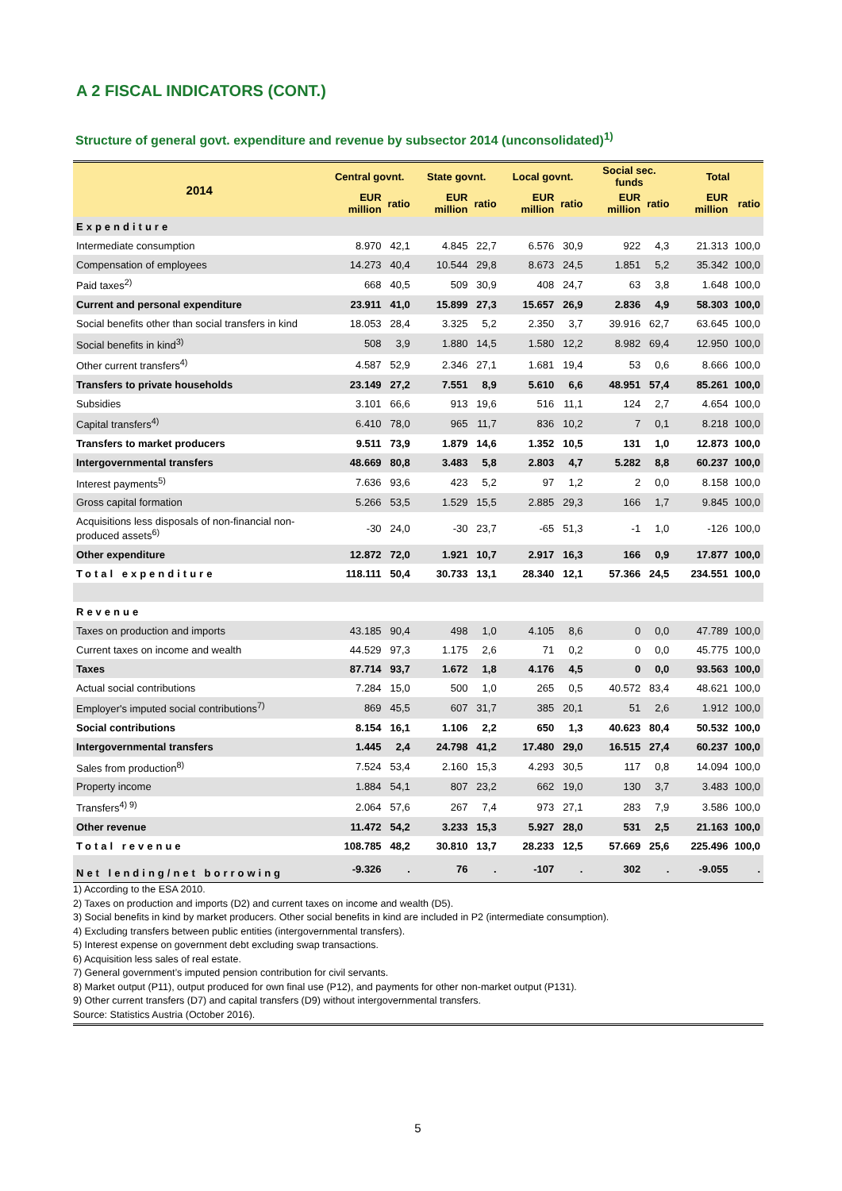A 2 FISCAL INDICATORS (CONT.)
Structure of general govt. expenditure and revenue by subsector 2014 (unconsolidated)<sup>1)</sup>
| 2014 | Central govnt. | | State govnt. | | Local govnt. | | Social sec. funds | | Total | |
| --- | --- | --- | --- | --- | --- | --- | --- | --- | --- | --- |
| | EUR million | ratio | EUR million | ratio | EUR million | ratio | EUR million | ratio | EUR million | ratio |
| Expenditure | | | | | | | | | | |
| Intermediate consumption | 8.970 | 42,1 | 4.845 | 22,7 | 6.576 | 30,9 | 922 | 4,3 | 21.313 | 100,0 |
| Compensation of employees | 14.273 | 40,4 | 10.544 | 29,8 | 8.673 | 24,5 | 1.851 | 5,2 | 35.342 | 100,0 |
| Paid taxes<sup>2)</sup> | 668 | 40,5 | 509 | 30,9 | 408 | 24,7 | 63 | 3,8 | 1.648 | 100,0 |
| Current and personal expenditure | 23.911 | 41,0 | 15.899 | 27,3 | 15.657 | 26,9 | 2.836 | 4,9 | 58.303 | 100,0 |
| Social benefits other than social transfers in kind | 18.053 | 28,4 | 3.325 | 5,2 | 2.350 | 3,7 | 39.916 | 62,7 | 63.645 | 100,0 |
| Social benefits in kind<sup>3)</sup> | 508 | 3,9 | 1.880 | 14,5 | 1.580 | 12,2 | 8.982 | 69,4 | 12.950 | 100,0 |
| Other current transfers<sup>4)</sup> | 4.587 | 52,9 | 2.346 | 27,1 | 1.681 | 19,4 | 53 | 0,6 | 8.666 | 100,0 |
| Transfers to private households | 23.149 | 27,2 | 7.551 | 8,9 | 5.610 | 6,6 | 48.951 | 57,4 | 85.261 | 100,0 |
| Subsidies | 3.101 | 66,6 | 913 | 19,6 | 516 | 11,1 | 124 | 2,7 | 4.654 | 100,0 |
| Capital transfers<sup>4)</sup> | 6.410 | 78,0 | 965 | 11,7 | 836 | 10,2 | 7 | 0,1 | 8.218 | 100,0 |
| Transfers to market producers | 9.511 | 73,9 | 1.879 | 14,6 | 1.352 | 10,5 | 131 | 1,0 | 12.873 | 100,0 |
| Intergovernmental transfers | 48.669 | 80,8 | 3.483 | 5,8 | 2.803 | 4,7 | 5.282 | 8,8 | 60.237 | 100,0 |
| Interest payments<sup>5)</sup> | 7.636 | 93,6 | 423 | 5,2 | 97 | 1,2 | 2 | 0,0 | 8.158 | 100,0 |
| Gross capital formation | 5.266 | 53,5 | 1.529 | 15,5 | 2.885 | 29,3 | 166 | 1,7 | 9.845 | 100,0 |
| Acquisitions less disposals of non-financial non-produced assets<sup>6)</sup> | -30 | 24,0 | -30 | 23,7 | -65 | 51,3 | -1 | 1,0 | -126 | 100,0 |
| Other expenditure | 12.872 | 72,0 | 1.921 | 10,7 | 2.917 | 16,3 | 166 | 0,9 | 17.877 | 100,0 |
| Total expenditure | 118.111 | 50,4 | 30.733 | 13,1 | 28.340 | 12,1 | 57.366 | 24,5 | 234.551 | 100,0 |
| Revenue | | | | | | | | | | |
| Taxes on production and imports | 43.185 | 90,4 | 498 | 1,0 | 4.105 | 8,6 | 0 | 0,0 | 47.789 | 100,0 |
| Current taxes on income and wealth | 44.529 | 97,3 | 1.175 | 2,6 | 71 | 0,2 | 0 | 0,0 | 45.775 | 100,0 |
| Taxes | 87.714 | 93,7 | 1.672 | 1,8 | 4.176 | 4,5 | 0 | 0,0 | 93.563 | 100,0 |
| Actual social contributions | 7.284 | 15,0 | 500 | 1,0 | 265 | 0,5 | 40.572 | 83,4 | 48.621 | 100,0 |
| Employer's imputed social contributions<sup>7)</sup> | 869 | 45,5 | 607 | 31,7 | 385 | 20,1 | 51 | 2,6 | 1.912 | 100,0 |
| Social contributions | 8.154 | 16,1 | 1.106 | 2,2 | 650 | 1,3 | 40.623 | 80,4 | 50.532 | 100,0 |
| Intergovernmental transfers | 1.445 | 2,4 | 24.798 | 41,2 | 17.480 | 29,0 | 16.515 | 27,4 | 60.237 | 100,0 |
| Sales from production<sup>8)</sup> | 7.524 | 53,4 | 2.160 | 15,3 | 4.293 | 30,5 | 117 | 0,8 | 14.094 | 100,0 |
| Property income | 1.884 | 54,1 | 807 | 23,2 | 662 | 19,0 | 130 | 3,7 | 3.483 | 100,0 |
| Transfers<sup>4) 9)</sup> | 2.064 | 57,6 | 267 | 7,4 | 973 | 27,1 | 283 | 7,9 | 3.586 | 100,0 |
| Other revenue | 11.472 | 54,2 | 3.233 | 15,3 | 5.927 | 28,0 | 531 | 2,5 | 21.163 | 100,0 |
| Total revenue | 108.785 | 48,2 | 30.810 | 13,7 | 28.233 | 12,5 | 57.669 | 25,6 | 225.496 | 100,0 |
| Net lending/net borrowing | -9.326 | . | 76 | . | -107 | . | 302 | . | -9.055 | . |
1) According to the ESA 2010.
2) Taxes on production and imports (D2) and current taxes on income and wealth (D5).
3) Social benefits in kind by market producers. Other social benefits in kind are included in P2 (intermediate consumption).
4) Excluding transfers between public entities (intergovernmental transfers).
5) Interest expense on government debt excluding swap transactions.
6) Acquisition less sales of real estate.
7) General government’s imputed pension contribution for civil servants.
8) Market output (P11), output produced for own final use (P12), and payments for other non-market output (P131).
9) Other current transfers (D7) and capital transfers (D9) without intergovernmental transfers.
Source: Statistics Austria (October 2016).
5